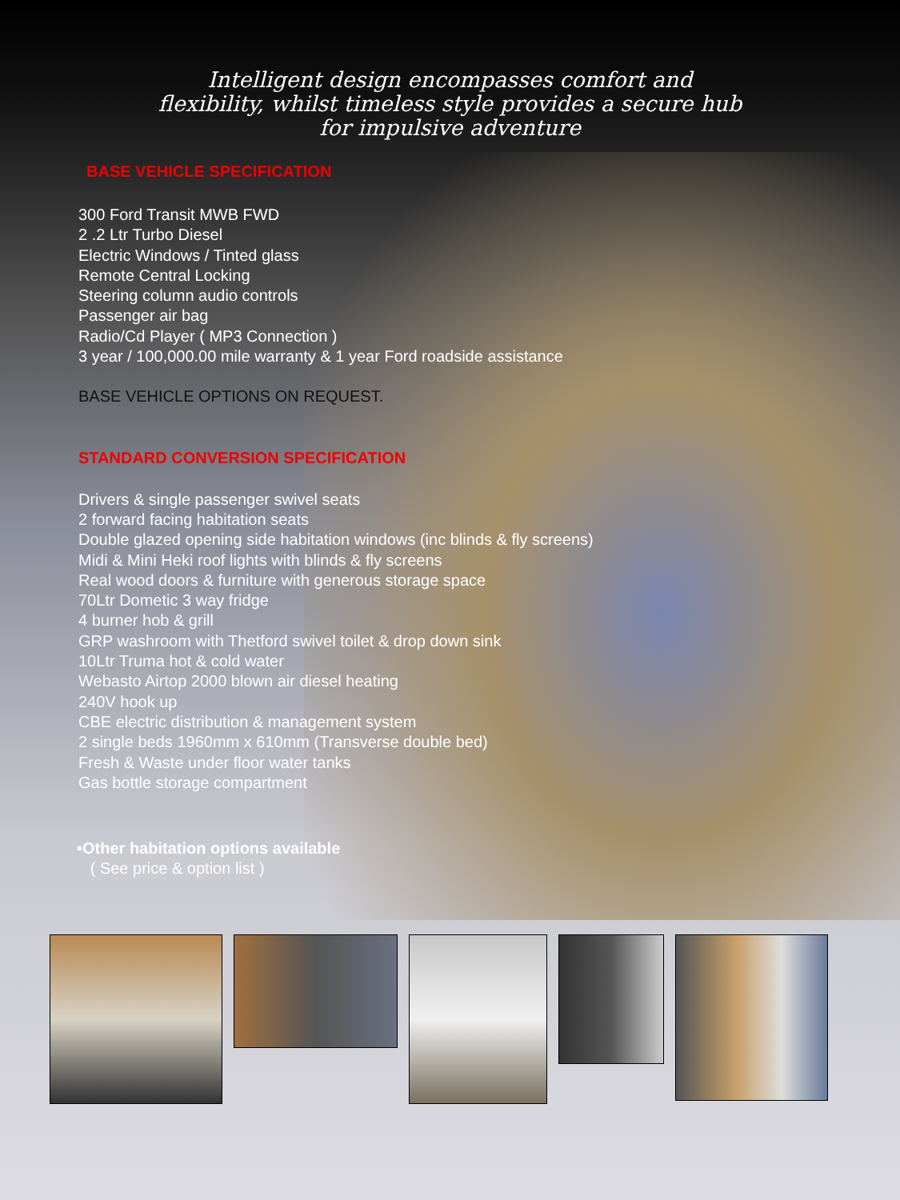Intelligent design encompasses comfort and
flexibility, whilst timeless style provides a secure hub
for impulsive adventure
BASE VEHICLE SPECIFICATION
300 Ford Transit MWB FWD
2 .2 Ltr Turbo Diesel
Electric Windows / Tinted glass
Remote Central Locking
Steering column audio controls
Passenger air bag
Radio/Cd Player ( MP3 Connection )
3 year / 100,000.00 mile warranty & 1 year Ford roadside assistance
BASE VEHICLE OPTIONS ON REQUEST.
STANDARD CONVERSION SPECIFICATION
Drivers & single passenger swivel seats
2 forward facing habitation seats
Double glazed opening side habitation windows (inc blinds & fly screens)
Midi & Mini Heki roof lights with blinds & fly screens
Real wood doors & furniture with generous storage space
70Ltr Dometic 3 way fridge
4 burner hob & grill
GRP washroom with Thetford swivel toilet & drop down sink
10Ltr Truma hot & cold water
Webasto Airtop 2000 blown air diesel heating
240V hook up
CBE electric distribution & management system
2 single beds 1960mm x 610mm (Transverse double bed)
Fresh & Waste under floor water tanks
Gas bottle storage compartment
•Other habitation options available
( See price & option list )